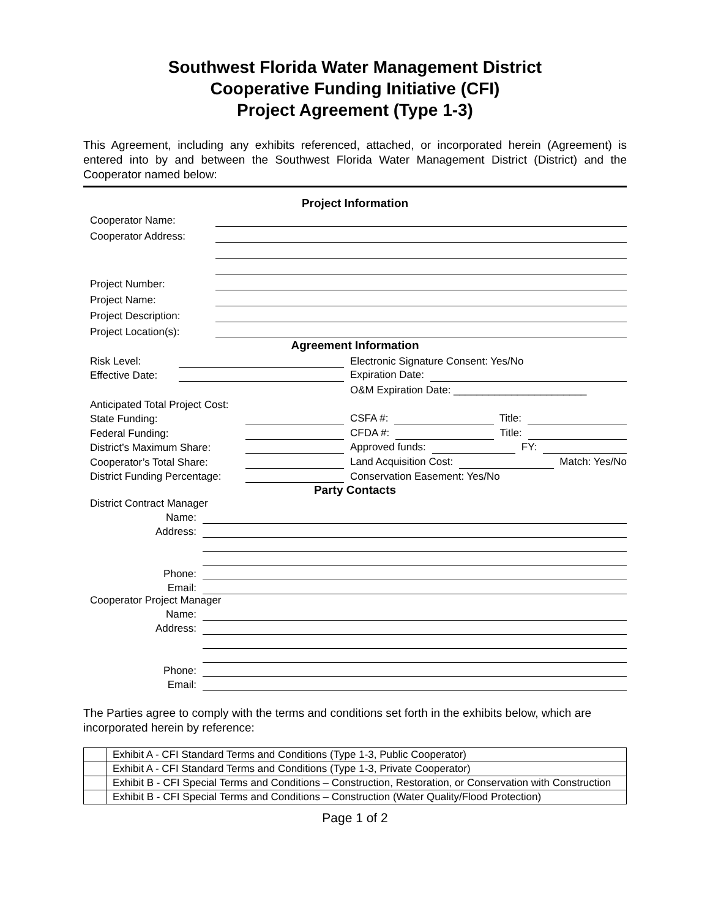Southwest Florida Water Management District
Cooperative Funding Initiative (CFI)
Project Agreement (Type 1-3)
This Agreement, including any exhibits referenced, attached, or incorporated herein (Agreement) is entered into by and between the Southwest Florida Water Management District (District) and the Cooperator named below:
Project Information
Cooperator Name:
Cooperator Address:
Project Number:
Project Name:
Project Description:
Project Location(s):
Agreement Information
Risk Level: Electronic Signature Consent: Yes/No
Effective Date: Expiration Date:
O&M Expiration Date: _______________________
Anticipated Total Project Cost:
State Funding: CSFA #: Title:
Federal Funding: CFDA #: Title:
District’s Maximum Share: Approved funds: FY:
Cooperator’s Total Share: Land Acquisition Cost: Match: Yes/No
District Funding Percentage: Conservation Easement: Yes/No
Party Contacts
District Contract Manager
Name:
Address:
Phone:
Email:
Cooperator Project Manager
Name:
Address:
Phone:
Email:
The Parties agree to comply with the terms and conditions set forth in the exhibits below, which are incorporated herein by reference:
| | Exhibit A - CFI Standard Terms and Conditions (Type 1-3, Public Cooperator) |
| | Exhibit A - CFI Standard Terms and Conditions (Type 1-3, Private Cooperator) |
| | Exhibit B - CFI Special Terms and Conditions – Construction, Restoration, or Conservation with Construction |
| | Exhibit B - CFI Special Terms and Conditions – Construction (Water Quality/Flood Protection) |
Page 1 of 2